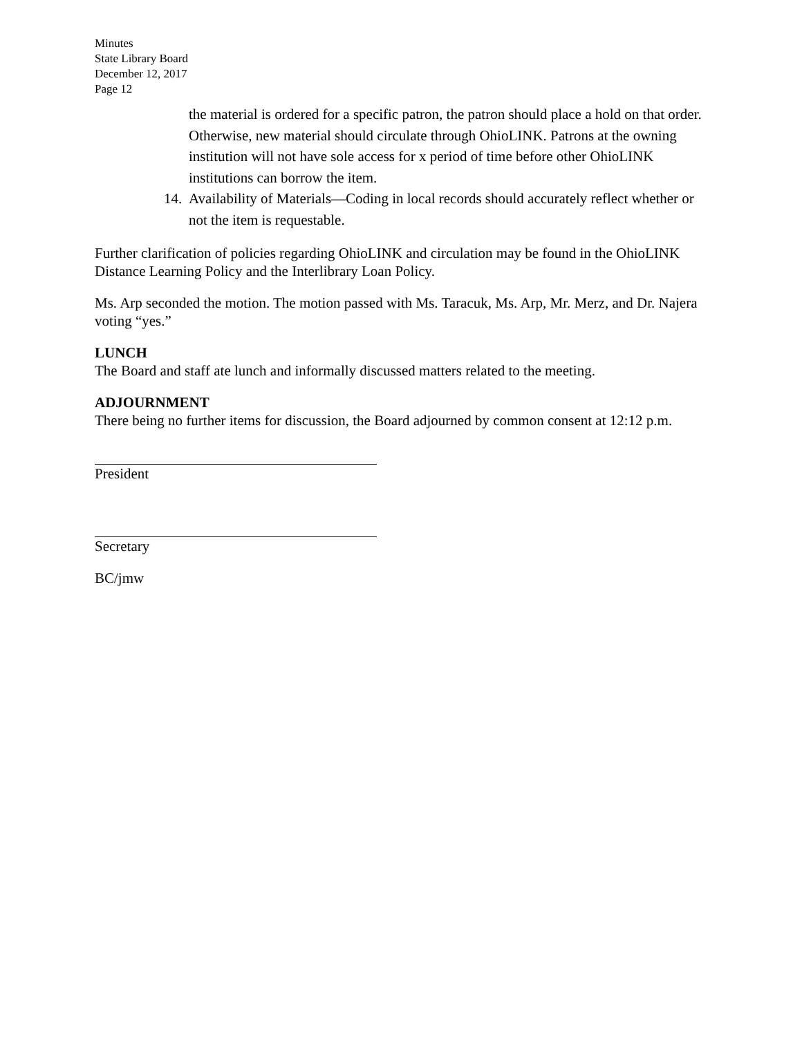Minutes
State Library Board
December 12, 2017
Page 12
the material is ordered for a specific patron, the patron should place a hold on that order. Otherwise, new material should circulate through OhioLINK. Patrons at the owning institution will not have sole access for x period of time before other OhioLINK institutions can borrow the item.
14.
Availability of Materials—Coding in local records should accurately reflect whether or not the item is requestable.
Further clarification of policies regarding OhioLINK and circulation may be found in the OhioLINK Distance Learning Policy and the Interlibrary Loan Policy.
Ms. Arp seconded the motion. The motion passed with Ms. Taracuk, Ms. Arp, Mr. Merz, and Dr. Najera voting “yes.”
LUNCH
The Board and staff ate lunch and informally discussed matters related to the meeting.
ADJOURNMENT
There being no further items for discussion, the Board adjourned by common consent at 12:12 p.m.
President
Secretary
BC/jmw